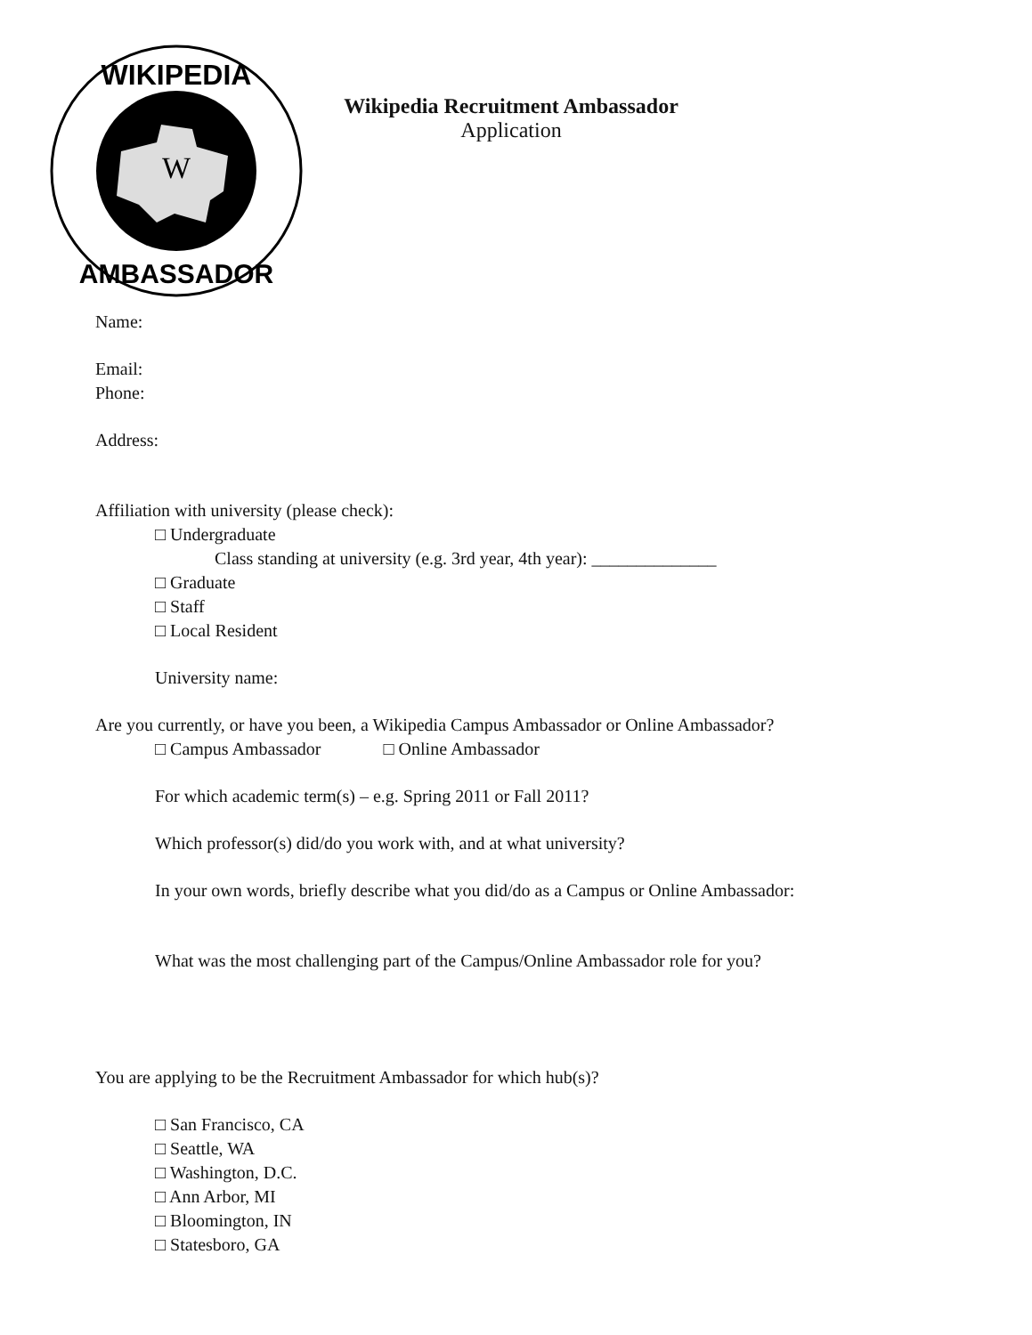W
WIKIPEDIA
AMBASSADOR
Wikipedia Recruitment Ambassador
Application
Name:
Email:
Phone:
Address:
Affiliation with university (please check):
□ Undergraduate
Class standing at university (e.g. 3rd year, 4th year): ______________
□ Graduate
□ Staff
□ Local Resident
University name:
Are you currently, or have you been, a Wikipedia Campus Ambassador or Online Ambassador?
□ Campus Ambassador □ Online Ambassador
For which academic term(s) – e.g. Spring 2011 or Fall 2011?
Which professor(s) did/do you work with, and at what university?
In your own words, briefly describe what you did/do as a Campus or Online Ambassador:
What was the most challenging part of the Campus/Online Ambassador role for you?
You are applying to be the Recruitment Ambassador for which hub(s)?
□ San Francisco, CA
□ Seattle, WA
□ Washington, D.C.
□ Ann Arbor, MI
□ Bloomington, IN
□ Statesboro, GA